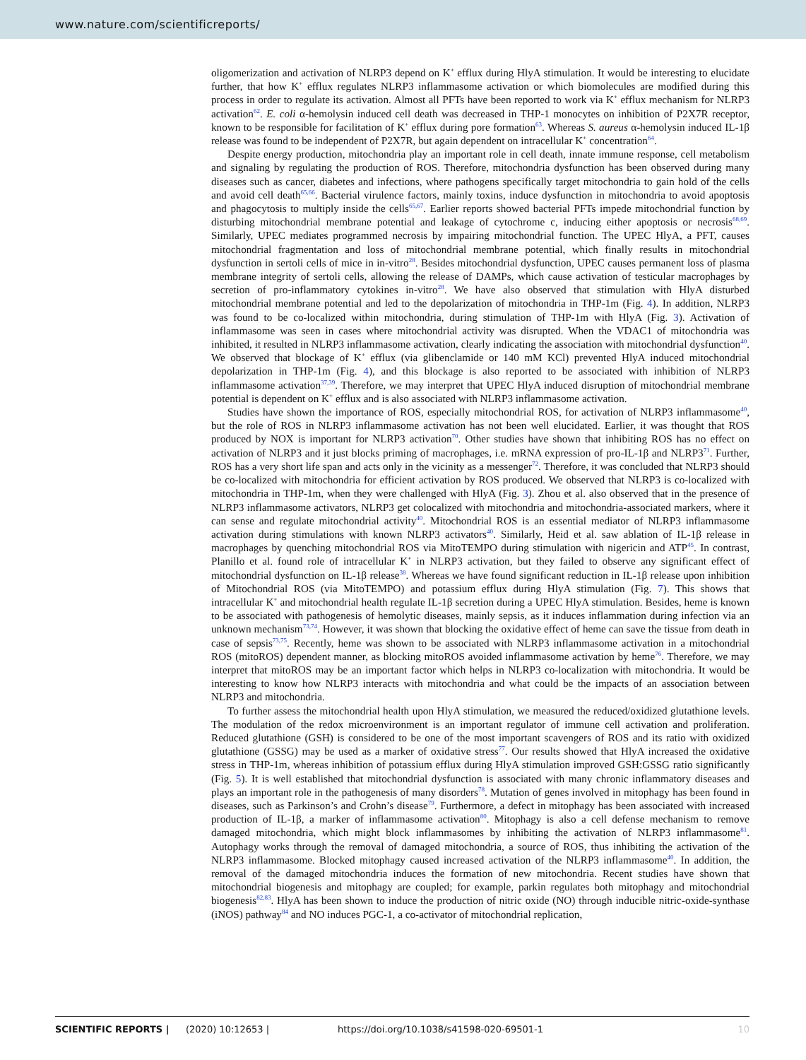www.nature.com/scientificreports/
oligomerization and activation of NLRP3 depend on K<sup>+</sup> efflux during HlyA stimulation. It would be interesting to elucidate further, that how K<sup>+</sup> efflux regulates NLRP3 inflammasome activation or which biomolecules are modified during this process in order to regulate its activation. Almost all PFTs have been reported to work via K<sup>+</sup> efflux mechanism for NLRP3 activation<sup>62</sup>. E. coli α-hemolysin induced cell death was decreased in THP-1 monocytes on inhibition of P2X7R receptor, known to be responsible for facilitation of K<sup>+</sup> efflux during pore formation<sup>63</sup>. Whereas S. aureus α-hemolysin induced IL-1β release was found to be independent of P2X7R, but again dependent on intracellular K<sup>+</sup> concentration<sup>64</sup>.
Despite energy production, mitochondria play an important role in cell death, innate immune response, cell metabolism and signaling by regulating the production of ROS. Therefore, mitochondria dysfunction has been observed during many diseases such as cancer, diabetes and infections, where pathogens specifically target mitochondria to gain hold of the cells and avoid cell death<sup>65,66</sup>. Bacterial virulence factors, mainly toxins, induce dysfunction in mitochondria to avoid apoptosis and phagocytosis to multiply inside the cells<sup>65,67</sup>. Earlier reports showed bacterial PFTs impede mitochondrial function by disturbing mitochondrial membrane potential and leakage of cytochrome c, inducing either apoptosis or necrosis<sup>68,69</sup>. Similarly, UPEC mediates programmed necrosis by impairing mitochondrial function. The UPEC HlyA, a PFT, causes mitochondrial fragmentation and loss of mitochondrial membrane potential, which finally results in mitochondrial dysfunction in sertoli cells of mice in in-vitro<sup>28</sup>. Besides mitochondrial dysfunction, UPEC causes permanent loss of plasma membrane integrity of sertoli cells, allowing the release of DAMPs, which cause activation of testicular macrophages by secretion of pro-inflammatory cytokines in-vitro<sup>28</sup>. We have also observed that stimulation with HlyA disturbed mitochondrial membrane potential and led to the depolarization of mitochondria in THP-1m (Fig. 4). In addition, NLRP3 was found to be co-localized within mitochondria, during stimulation of THP-1m with HlyA (Fig. 3). Activation of inflammasome was seen in cases where mitochondrial activity was disrupted. When the VDAC1 of mitochondria was inhibited, it resulted in NLRP3 inflammasome activation, clearly indicating the association with mitochondrial dysfunction<sup>40</sup>. We observed that blockage of K<sup>+</sup> efflux (via glibenclamide or 140 mM KCl) prevented HlyA induced mitochondrial depolarization in THP-1m (Fig. 4), and this blockage is also reported to be associated with inhibition of NLRP3 inflammasome activation<sup>37,39</sup>. Therefore, we may interpret that UPEC HlyA induced disruption of mitochondrial membrane potential is dependent on K<sup>+</sup> efflux and is also associated with NLRP3 inflammasome activation.
Studies have shown the importance of ROS, especially mitochondrial ROS, for activation of NLRP3 inflammasome<sup>40</sup>, but the role of ROS in NLRP3 inflammasome activation has not been well elucidated. Earlier, it was thought that ROS produced by NOX is important for NLRP3 activation<sup>70</sup>. Other studies have shown that inhibiting ROS has no effect on activation of NLRP3 and it just blocks priming of macrophages, i.e. mRNA expression of pro-IL-1β and NLRP3<sup>71</sup>. Further, ROS has a very short life span and acts only in the vicinity as a messenger<sup>72</sup>. Therefore, it was concluded that NLRP3 should be co-localized with mitochondria for efficient activation by ROS produced. We observed that NLRP3 is co-localized with mitochondria in THP-1m, when they were challenged with HlyA (Fig. 3). Zhou et al. also observed that in the presence of NLRP3 inflammasome activators, NLRP3 get colocalized with mitochondria and mitochondria-associated markers, where it can sense and regulate mitochondrial activity<sup>40</sup>. Mitochondrial ROS is an essential mediator of NLRP3 inflammasome activation during stimulations with known NLRP3 activators<sup>40</sup>. Similarly, Heid et al. saw ablation of IL-1β release in macrophages by quenching mitochondrial ROS via MitoTEMPO during stimulation with nigericin and ATP<sup>45</sup>. In contrast, Planillo et al. found role of intracellular K<sup>+</sup> in NLRP3 activation, but they failed to observe any significant effect of mitochondrial dysfunction on IL-1β release<sup>38</sup>. Whereas we have found significant reduction in IL-1β release upon inhibition of Mitochondrial ROS (via MitoTEMPO) and potassium efflux during HlyA stimulation (Fig. 7). This shows that intracellular K<sup>+</sup> and mitochondrial health regulate IL-1β secretion during a UPEC HlyA stimulation. Besides, heme is known to be associated with pathogenesis of hemolytic diseases, mainly sepsis, as it induces inflammation during infection via an unknown mechanism<sup>73,74</sup>. However, it was shown that blocking the oxidative effect of heme can save the tissue from death in case of sepsis<sup>73,75</sup>. Recently, heme was shown to be associated with NLRP3 inflammasome activation in a mitochondrial ROS (mitoROS) dependent manner, as blocking mitoROS avoided inflammasome activation by heme<sup>76</sup>. Therefore, we may interpret that mitoROS may be an important factor which helps in NLRP3 co-localization with mitochondria. It would be interesting to know how NLRP3 interacts with mitochondria and what could be the impacts of an association between NLRP3 and mitochondria.
To further assess the mitochondrial health upon HlyA stimulation, we measured the reduced/oxidized glutathione levels. The modulation of the redox microenvironment is an important regulator of immune cell activation and proliferation. Reduced glutathione (GSH) is considered to be one of the most important scavengers of ROS and its ratio with oxidized glutathione (GSSG) may be used as a marker of oxidative stress<sup>77</sup>. Our results showed that HlyA increased the oxidative stress in THP-1m, whereas inhibition of potassium efflux during HlyA stimulation improved GSH:GSSG ratio significantly (Fig. 5). It is well established that mitochondrial dysfunction is associated with many chronic inflammatory diseases and plays an important role in the pathogenesis of many disorders<sup>78</sup>. Mutation of genes involved in mitophagy has been found in diseases, such as Parkinson’s and Crohn’s disease<sup>79</sup>. Furthermore, a defect in mitophagy has been associated with increased production of IL-1β, a marker of inflammasome activation<sup>80</sup>. Mitophagy is also a cell defense mechanism to remove damaged mitochondria, which might block inflammasomes by inhibiting the activation of NLRP3 inflammasome<sup>81</sup>. Autophagy works through the removal of damaged mitochondria, a source of ROS, thus inhibiting the activation of the NLRP3 inflammasome. Blocked mitophagy caused increased activation of the NLRP3 inflammasome<sup>40</sup>. In addition, the removal of the damaged mitochondria induces the formation of new mitochondria. Recent studies have shown that mitochondrial biogenesis and mitophagy are coupled; for example, parkin regulates both mitophagy and mitochondrial biogenesis<sup>82,83</sup>. HlyA has been shown to induce the production of nitric oxide (NO) through inducible nitric-oxide-synthase (iNOS) pathway<sup>84</sup> and NO induces PGC-1, a co-activator of mitochondrial replication,
SCIENTIFIC REPORTS | (2020) 10:12653 | https://doi.org/10.1038/s41598-020-69501-1 10